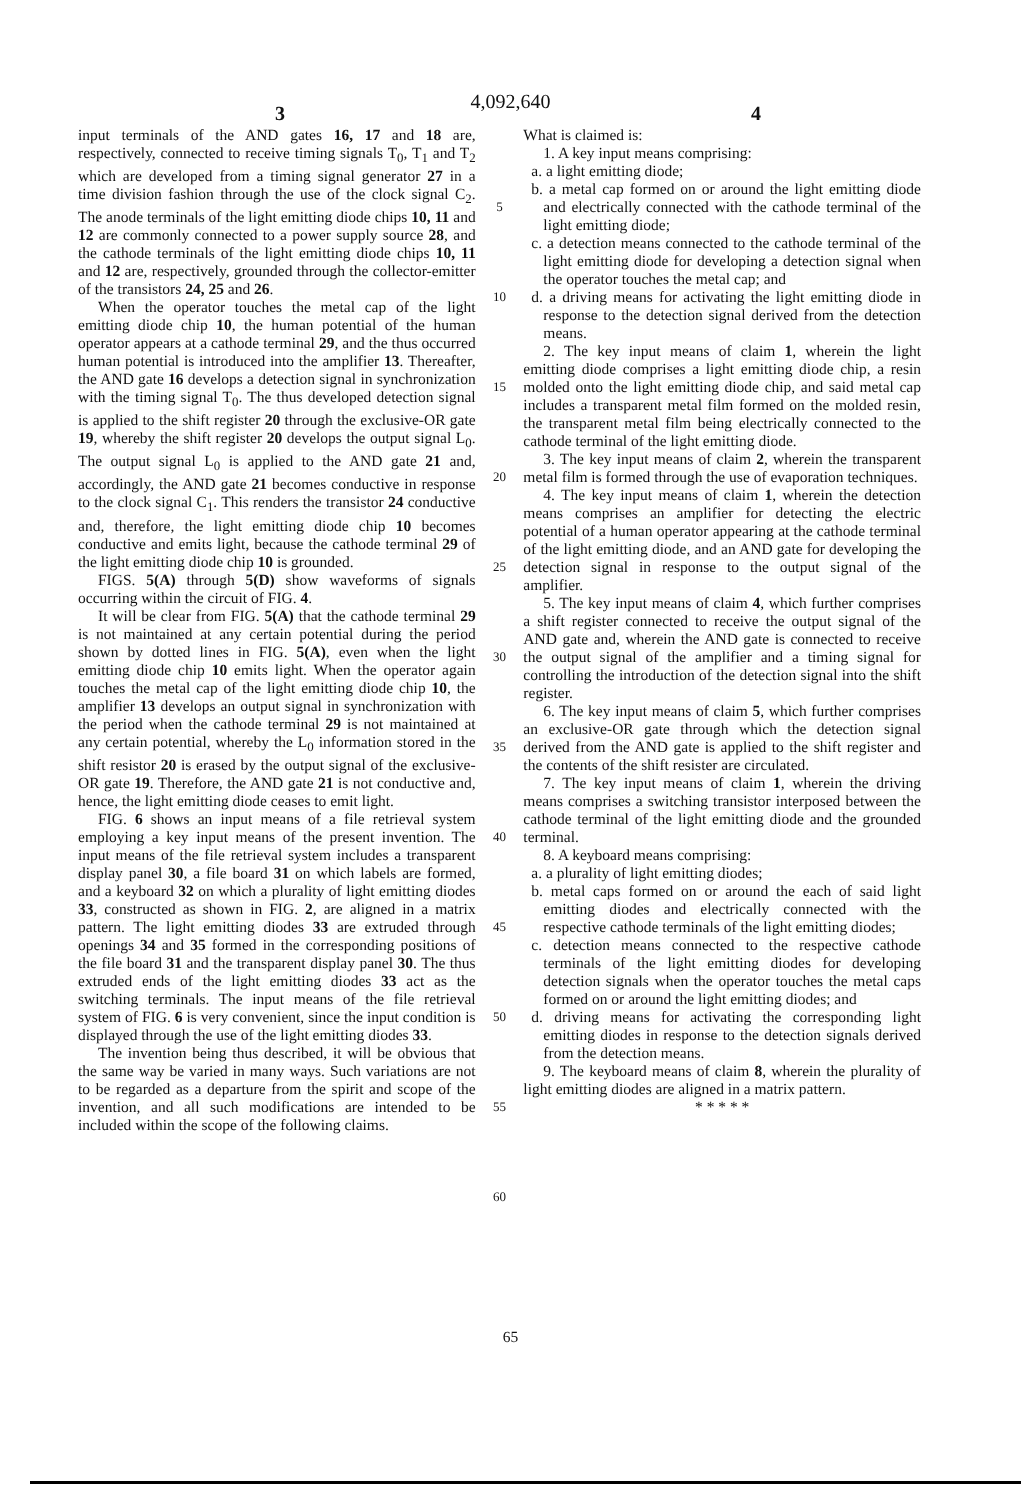4,092,640
3 4
input terminals of the AND gates 16, 17 and 18 are, respectively, connected to receive timing signals T<sub>0</sub>, T<sub>1</sub> and T<sub>2</sub> which are developed from a timing signal generator 27 in a time division fashion through the use of the clock signal C<sub>2</sub>. The anode terminals of the light emitting diode chips 10, 11 and 12 are commonly connected to a power supply source 28, and the cathode terminals of the light emitting diode chips 10, 11 and 12 are, respectively, grounded through the collector-emitter of the transistors 24, 25 and 26.
When the operator touches the metal cap of the light emitting diode chip 10, the human potential of the human operator appears at a cathode terminal 29, and the thus occurred human potential is introduced into the amplifier 13. Thereafter, the AND gate 16 develops a detection signal in synchronization with the timing signal T<sub>0</sub>. The thus developed detection signal is applied to the shift register 20 through the exclusive-OR gate 19, whereby the shift register 20 develops the output signal L<sub>0</sub>. The output signal L<sub>0</sub> is applied to the AND gate 21 and, accordingly, the AND gate 21 becomes conductive in response to the clock signal C<sub>1</sub>. This renders the transistor 24 conductive and, therefore, the light emitting diode chip 10 becomes conductive and emits light, because the cathode terminal 29 of the light emitting diode chip 10 is grounded.
FIGS. 5(A) through 5(D) show waveforms of signals occurring within the circuit of FIG. 4.
It will be clear from FIG. 5(A) that the cathode terminal 29 is not maintained at any certain potential during the period shown by dotted lines in FIG. 5(A), even when the light emitting diode chip 10 emits light. When the operator again touches the metal cap of the light emitting diode chip 10, the amplifier 13 develops an output signal in synchronization with the period when the cathode terminal 29 is not maintained at any certain potential, whereby the L<sub>0</sub> information stored in the shift resistor 20 is erased by the output signal of the exclusive-OR gate 19. Therefore, the AND gate 21 is not conductive and, hence, the light emitting diode ceases to emit light.
FIG. 6 shows an input means of a file retrieval system employing a key input means of the present invention. The input means of the file retrieval system includes a transparent display panel 30, a file board 31 on which labels are formed, and a keyboard 32 on which a plurality of light emitting diodes 33, constructed as shown in FIG. 2, are aligned in a matrix pattern. The light emitting diodes 33 are extruded through openings 34 and 35 formed in the corresponding positions of the file board 31 and the transparent display panel 30. The thus extruded ends of the light emitting diodes 33 act as the switching terminals. The input means of the file retrieval system of FIG. 6 is very convenient, since the input condition is displayed through the use of the light emitting diodes 33.
The invention being thus described, it will be obvious that the same way be varied in many ways. Such variations are not to be regarded as a departure from the spirit and scope of the invention, and all such modifications are intended to be included within the scope of the following claims.
5
10
15
20
25
30
35
40
45
50
55
60
What is claimed is:
1. A key input means comprising:
a. a light emitting diode;
b. a metal cap formed on or around the light emitting diode and electrically connected with the cathode terminal of the light emitting diode;
c. a detection means connected to the cathode terminal of the light emitting diode for developing a detection signal when the operator touches the metal cap; and
d. a driving means for activating the light emitting diode in response to the detection signal derived from the detection means.
2. The key input means of claim 1, wherein the light emitting diode comprises a light emitting diode chip, a resin molded onto the light emitting diode chip, and said metal cap includes a transparent metal film formed on the molded resin, the transparent metal film being electrically connected to the cathode terminal of the light emitting diode.
3. The key input means of claim 2, wherein the transparent metal film is formed through the use of evaporation techniques.
4. The key input means of claim 1, wherein the detection means comprises an amplifier for detecting the electric potential of a human operator appearing at the cathode terminal of the light emitting diode, and an AND gate for developing the detection signal in response to the output signal of the amplifier.
5. The key input means of claim 4, which further comprises a shift register connected to receive the output signal of the AND gate and, wherein the AND gate is connected to receive the output signal of the amplifier and a timing signal for controlling the introduction of the detection signal into the shift register.
6. The key input means of claim 5, which further comprises an exclusive-OR gate through which the detection signal derived from the AND gate is applied to the shift register and the contents of the shift resister are circulated.
7. The key input means of claim 1, wherein the driving means comprises a switching transistor interposed between the cathode terminal of the light emitting diode and the grounded terminal.
8. A keyboard means comprising:
a. a plurality of light emitting diodes;
b. metal caps formed on or around the each of said light emitting diodes and electrically connected with the respective cathode terminals of the light emitting diodes;
c. detection means connected to the respective cathode terminals of the light emitting diodes for developing detection signals when the operator touches the metal caps formed on or around the light emitting diodes; and
d. driving means for activating the corresponding light emitting diodes in response to the detection signals derived from the detection means.
9. The keyboard means of claim 8, wherein the plurality of light emitting diodes are aligned in a matrix pattern.
* * * * *
65